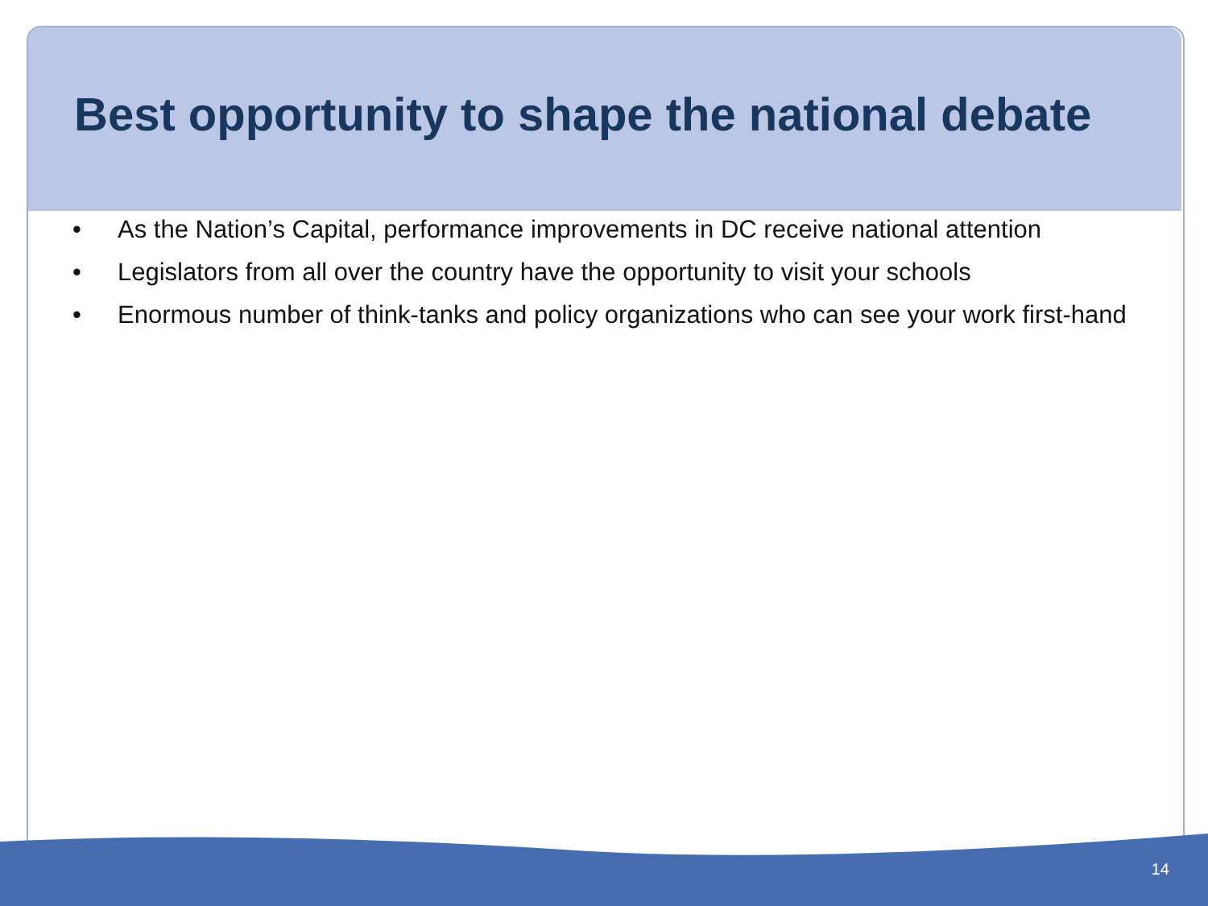Best opportunity to shape the national debate
• As the Nation’s Capital, performance improvements in DC receive national attention
• Legislators from all over the country have the opportunity to visit your schools
• Enormous number of think-tanks and policy organizations who can see your work first-hand
14